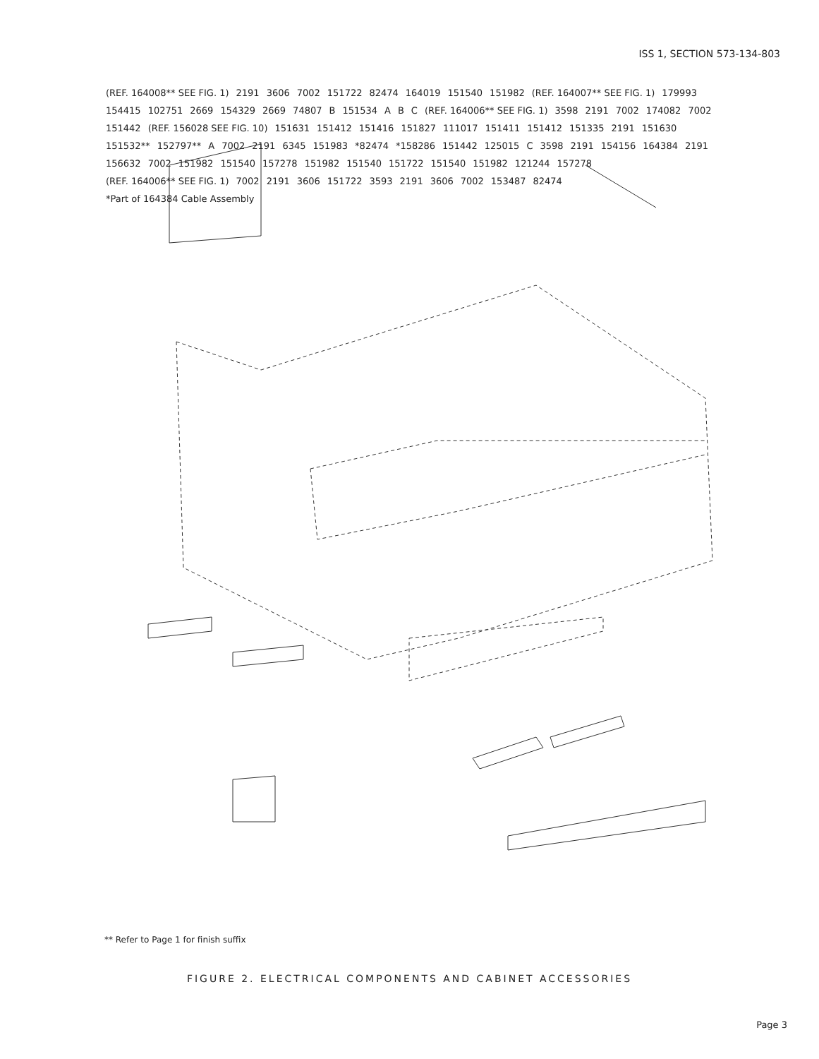ISS 1, SECTION 573-134-803
(REF. 164008** SEE FIG. 1) 2191 3606 7002 151722 82474 164019 151540 151982 (REF. 164007** SEE FIG. 1) 179993 154415 102751 2669 154329 2669 74807 B 151534 A B C (REF. 164006** SEE FIG. 1) 3598 2191 7002 174082 7002 151442 (REF. 156028 SEE FIG. 10) 151631 151412 151416 151827 111017 151411 151412 151335 2191 151630 151532** 152797** A 7002 2191 6345 151983 *82474 *158286 151442 125015 C 3598 2191 154156 164384 2191 156632 7002 151982 151540 157278 151982 151540 151722 151540 151982 121244 157278 (REF. 164006** SEE FIG. 1) 7002 2191 3606 151722 3593 2191 3606 7002 153487 82474 *Part of 164384 Cable Assembly
** Refer to Page 1 for finish suffix
FIGURE 2. ELECTRICAL COMPONENTS AND CABINET ACCESSORIES
Page 3